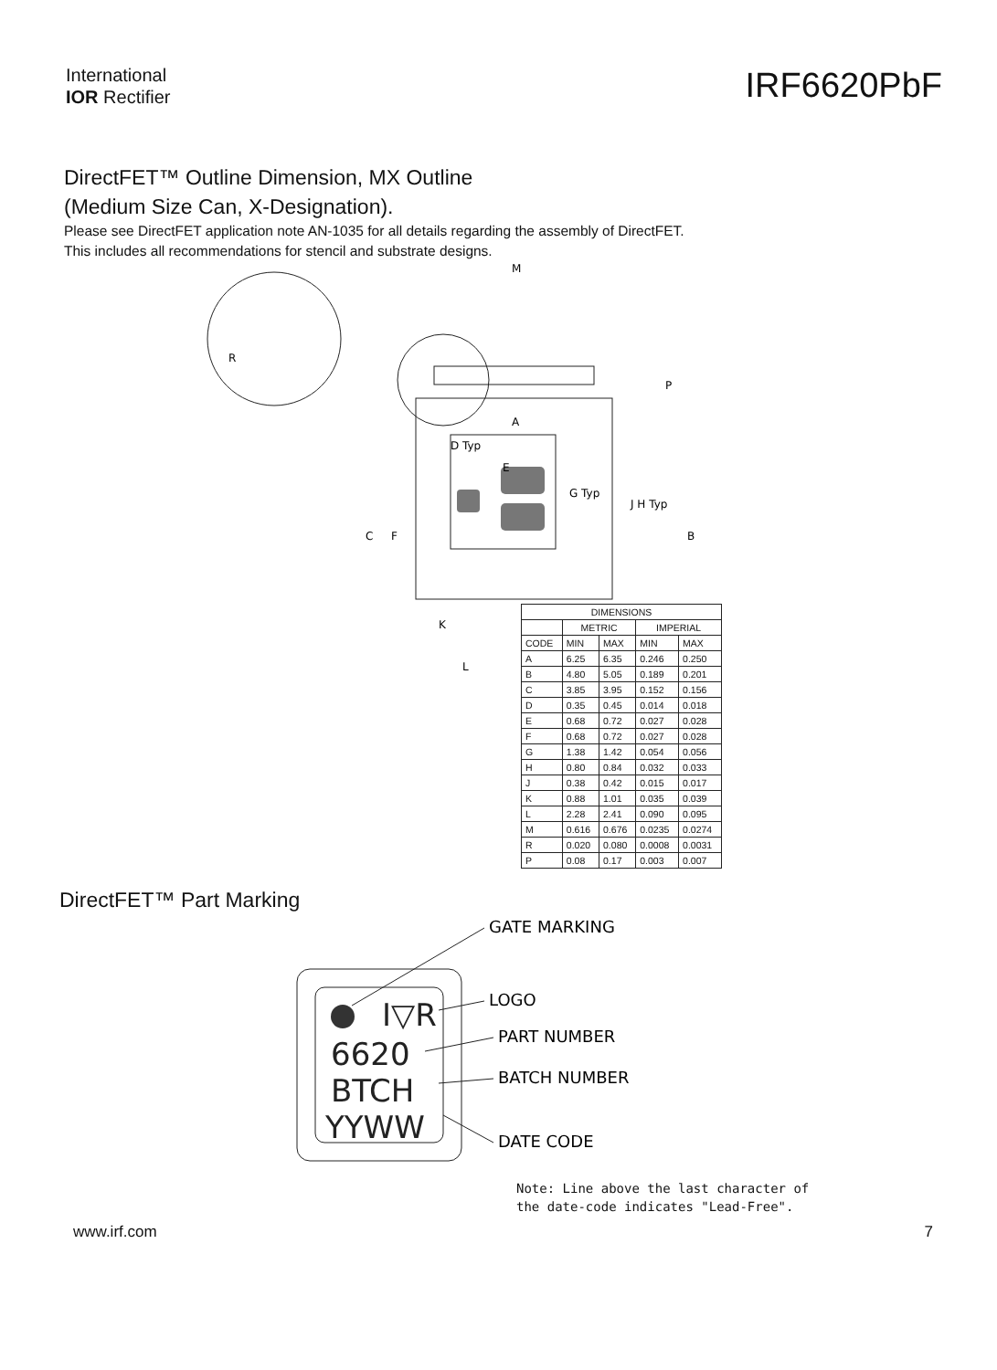International
IOR Rectifier
IRF6620PbF
DirectFET™ Outline Dimension, MX Outline
(Medium Size Can, X-Designation).
Please see DirectFET application note AN-1035 for all details regarding the assembly of DirectFET.
This includes all recommendations for stencil and substrate designs.
M
A
D Typ
E
G Typ
K
L
C
F
J H Typ
B
R
P
| DIMENSIONS | | | | |
| --- | --- | --- | --- | --- |
| | METRIC | | IMPERIAL | |
| CODE | MIN | MAX | MIN | MAX |
| A | 6.25 | 6.35 | 0.246 | 0.250 |
| B | 4.80 | 5.05 | 0.189 | 0.201 |
| C | 3.85 | 3.95 | 0.152 | 0.156 |
| D | 0.35 | 0.45 | 0.014 | 0.018 |
| E | 0.68 | 0.72 | 0.027 | 0.028 |
| F | 0.68 | 0.72 | 0.027 | 0.028 |
| G | 1.38 | 1.42 | 0.054 | 0.056 |
| H | 0.80 | 0.84 | 0.032 | 0.033 |
| J | 0.38 | 0.42 | 0.015 | 0.017 |
| K | 0.88 | 1.01 | 0.035 | 0.039 |
| L | 2.28 | 2.41 | 0.090 | 0.095 |
| M | 0.616 | 0.676 | 0.0235 | 0.0274 |
| R | 0.020 | 0.080 | 0.0008 | 0.0031 |
| P | 0.08 | 0.17 | 0.003 | 0.007 |
DirectFET™ Part Marking
I▽R
6620
BTCH
YYWW
GATE MARKING
LOGO
PART NUMBER
BATCH NUMBER
DATE CODE
Note: Line above the last character of
the date-code indicates "Lead-Free".
www.irf.com 7